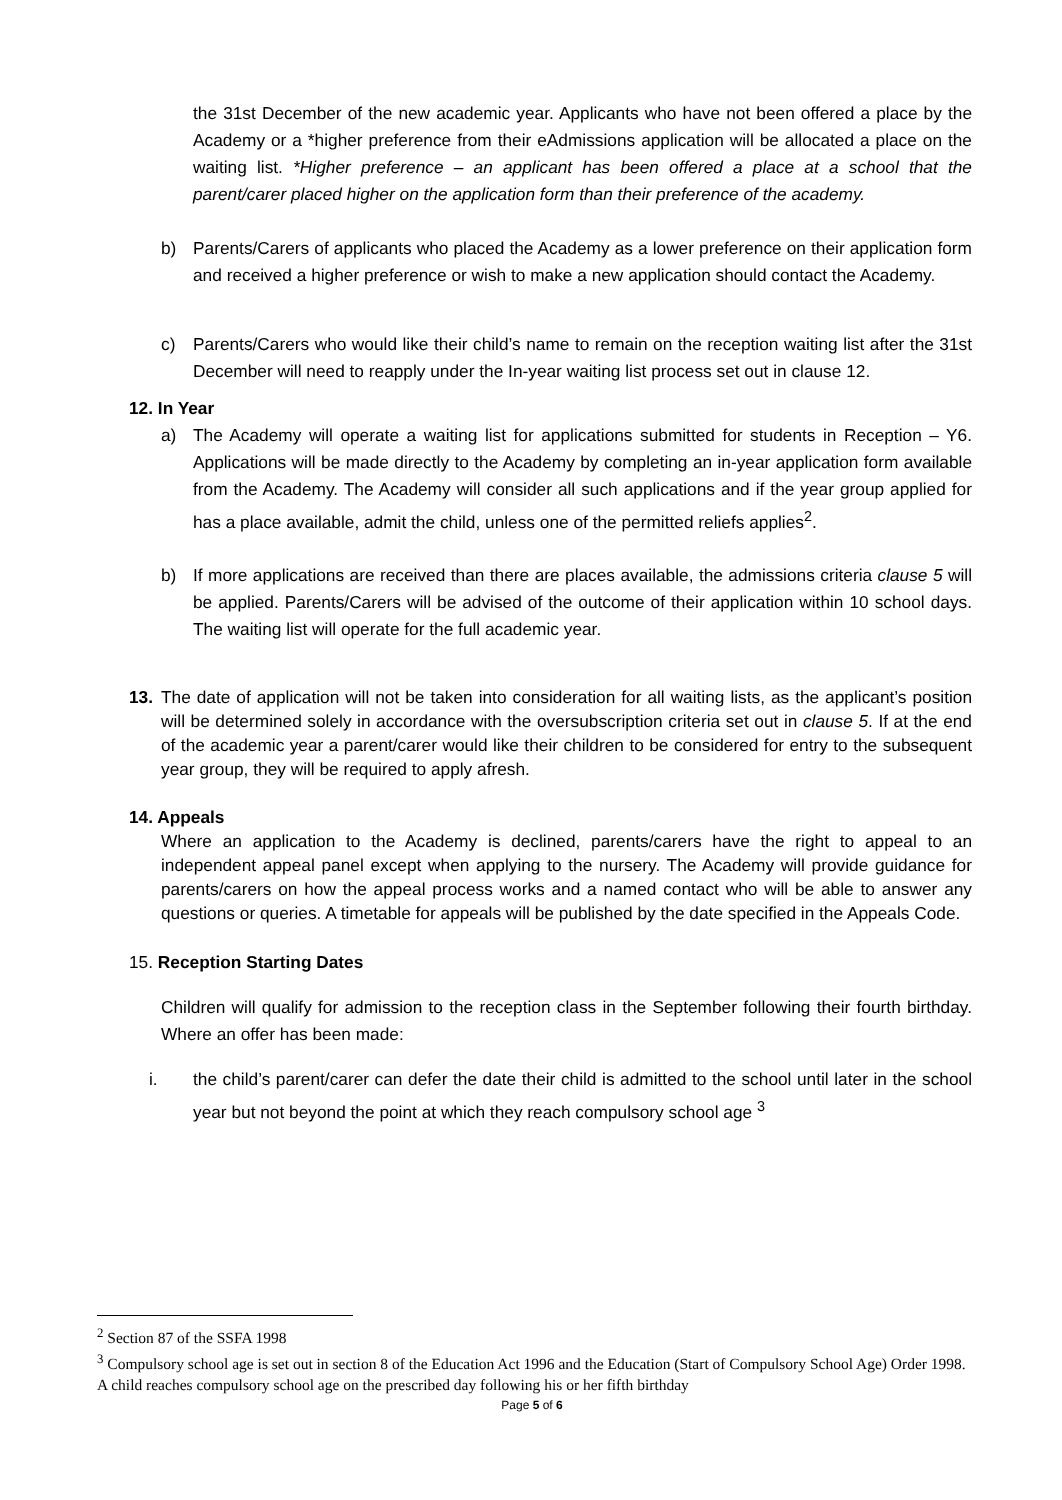the 31st December of the new academic year. Applicants who have not been offered a place by the Academy or a *higher preference from their eAdmissions application will be allocated a place on the waiting list. *Higher preference – an applicant has been offered a place at a school that the parent/carer placed higher on the application form than their preference of the academy.
b) Parents/Carers of applicants who placed the Academy as a lower preference on their application form and received a higher preference or wish to make a new application should contact the Academy.
c) Parents/Carers who would like their child’s name to remain on the reception waiting list after the 31st December will need to reapply under the In-year waiting list process set out in clause 12.
12. In Year
a) The Academy will operate a waiting list for applications submitted for students in Reception – Y6. Applications will be made directly to the Academy by completing an in-year application form available from the Academy. The Academy will consider all such applications and if the year group applied for has a place available, admit the child, unless one of the permitted reliefs applies<sup>2</sup>.
b) If more applications are received than there are places available, the admissions criteria clause 5 will be applied. Parents/Carers will be advised of the outcome of their application within 10 school days. The waiting list will operate for the full academic year.
13. The date of application will not be taken into consideration for all waiting lists, as the applicant’s position will be determined solely in accordance with the oversubscription criteria set out in clause 5. If at the end of the academic year a parent/carer would like their children to be considered for entry to the subsequent year group, they will be required to apply afresh.
14. Appeals
Where an application to the Academy is declined, parents/carers have the right to appeal to an independent appeal panel except when applying to the nursery. The Academy will provide guidance for parents/carers on how the appeal process works and a named contact who will be able to answer any questions or queries. A timetable for appeals will be published by the date specified in the Appeals Code.
15. Reception Starting Dates
Children will qualify for admission to the reception class in the September following their fourth birthday. Where an offer has been made:
i. the child’s parent/carer can defer the date their child is admitted to the school until later in the school year but not beyond the point at which they reach compulsory school age <sup>3</sup>
<sup>2</sup> Section 87 of the SSFA 1998
<sup>3</sup> Compulsory school age is set out in section 8 of the Education Act 1996 and the Education (Start of Compulsory School Age) Order 1998. A child reaches compulsory school age on the prescribed day following his or her fifth birthday
Page 5 of 6